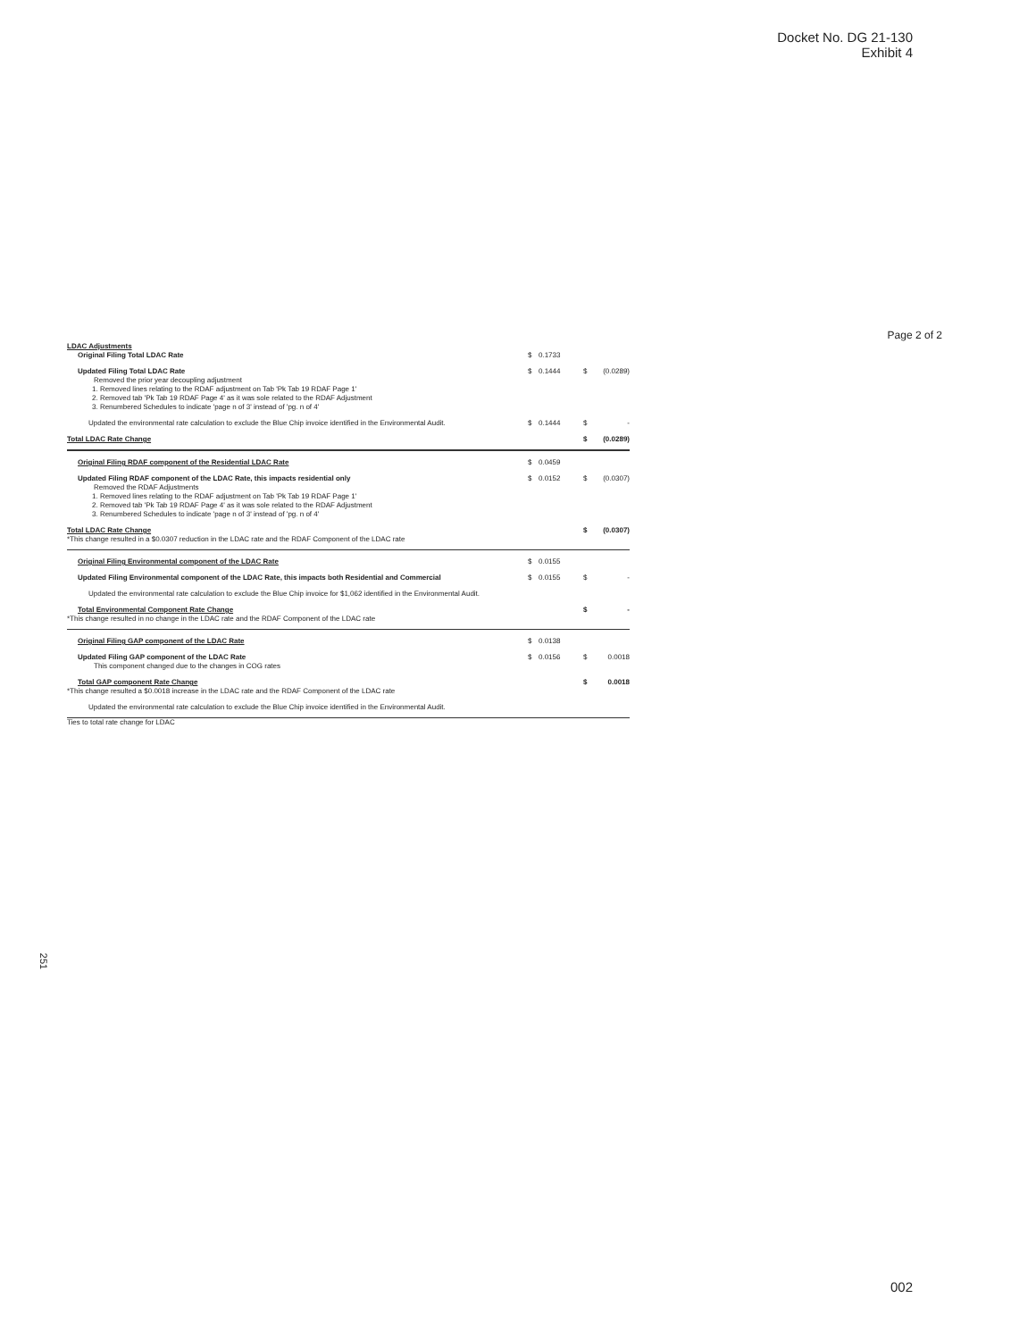Docket No. DG 21-130
Exhibit 4
Page 2 of 2
| LDAC Adjustments | | | | |
| Original Filing Total LDAC Rate | $ | 0.1733 | | |
| Updated Filing Total LDAC Rate Removed the prior year decoupling adjustment 1. Removed lines relating to the RDAF adjustment on Tab 'Pk Tab 19 RDAF Page 1' 2. Removed tab 'Pk Tab 19 RDAF Page 4' as it was sole related to the RDAF Adjustment 3. Renumbered Schedules to indicate 'page n of 3' instead of 'pg. n of 4' | $ | 0.1444 | $ | (0.0289) |
| Updated the environmental rate calculation to exclude the Blue Chip invoice identified in the Environmental Audit. | $ | 0.1444 | $ | - |
| Total LDAC Rate Change | | | $ | (0.0289) |
| Original Filing RDAF component of the Residential LDAC Rate | $ | 0.0459 | | |
| Updated Filing RDAF component of the LDAC Rate, this impacts residential only Removed the RDAF Adjustments 1. Removed lines relating to the RDAF adjustment on Tab 'Pk Tab 19 RDAF Page 1' 2. Removed tab 'Pk Tab 19 RDAF Page 4' as it was sole related to the RDAF Adjustment 3. Renumbered Schedules to indicate 'page n of 3' instead of 'pg. n of 4' | $ | 0.0152 | $ | (0.0307) |
| Total LDAC Rate Change *This change resulted in a $0.0307 reduction in the LDAC rate and the RDAF Component of the LDAC rate | | | $ | (0.0307) |
| Original Filing Environmental component of the LDAC Rate | $ | 0.0155 | | |
| Updated Filing Environmental component of the LDAC Rate, this impacts both Residential and Commercial | $ | 0.0155 | $ | - |
| Updated the environmental rate calculation to exclude the Blue Chip invoice for $1,062 identified in the Environmental Audit. | | | | |
| Total Environmental Component Rate Change *This change resulted in no change in the LDAC rate and the RDAF Component of the LDAC rate | | | $ | - |
| Original Filing GAP component of the LDAC Rate | $ | 0.0138 | | |
| Updated Filing GAP component of the LDAC Rate This component changed due to the changes in COG rates | $ | 0.0156 | $ | 0.0018 |
| Total GAP component Rate Change *This change resulted a $0.0018 increase in the LDAC rate and the RDAF Component of the LDAC rate | | | $ | 0.0018 |
| Updated the environmental rate calculation to exclude the Blue Chip invoice identified in the Environmental Audit. | | | | |
| Ties to total rate change for LDAC | | | | |
251
002